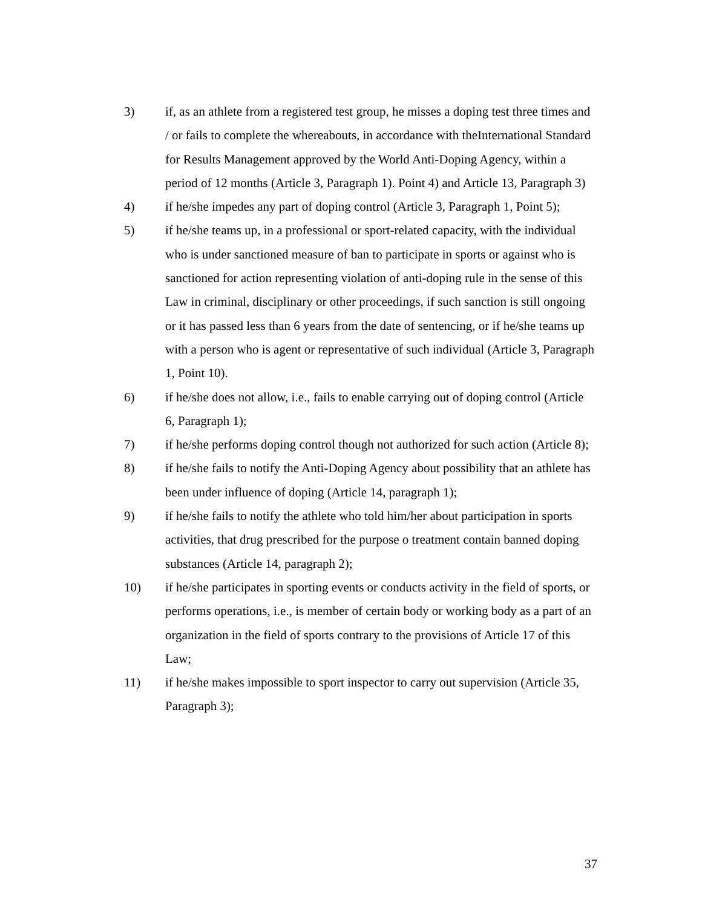3) if, as an athlete from a registered test group, he misses a doping test three times and / or fails to complete the whereabouts, in accordance with theInternational Standard for Results Management approved by the World Anti-Doping Agency, within a period of 12 months (Article 3, Paragraph 1). Point 4) and Article 13, Paragraph 3)
4) if he/she impedes any part of doping control (Article 3, Paragraph 1, Point 5);
5) if he/she teams up, in a professional or sport-related capacity, with the individual who is under sanctioned measure of ban to participate in sports or against who is sanctioned for action representing violation of anti-doping rule in the sense of this Law in criminal, disciplinary or other proceedings, if such sanction is still ongoing or it has passed less than 6 years from the date of sentencing, or if he/she teams up with a person who is agent or representative of such individual (Article 3, Paragraph 1, Point 10).
6) if he/she does not allow, i.e., fails to enable carrying out of doping control (Article 6, Paragraph 1);
7) if he/she performs doping control though not authorized for such action (Article 8);
8) if he/she fails to notify the Anti-Doping Agency about possibility that an athlete has been under influence of doping (Article 14, paragraph 1);
9) if he/she fails to notify the athlete who told him/her about participation in sports activities, that drug prescribed for the purpose o treatment contain banned doping substances (Article 14, paragraph 2);
10) if he/she participates in sporting events or conducts activity in the field of sports, or performs operations, i.e., is member of certain body or working body as a part of an organization in the field of sports contrary to the provisions of Article 17 of this Law;
11) if he/she makes impossible to sport inspector to carry out supervision (Article 35, Paragraph 3);
37